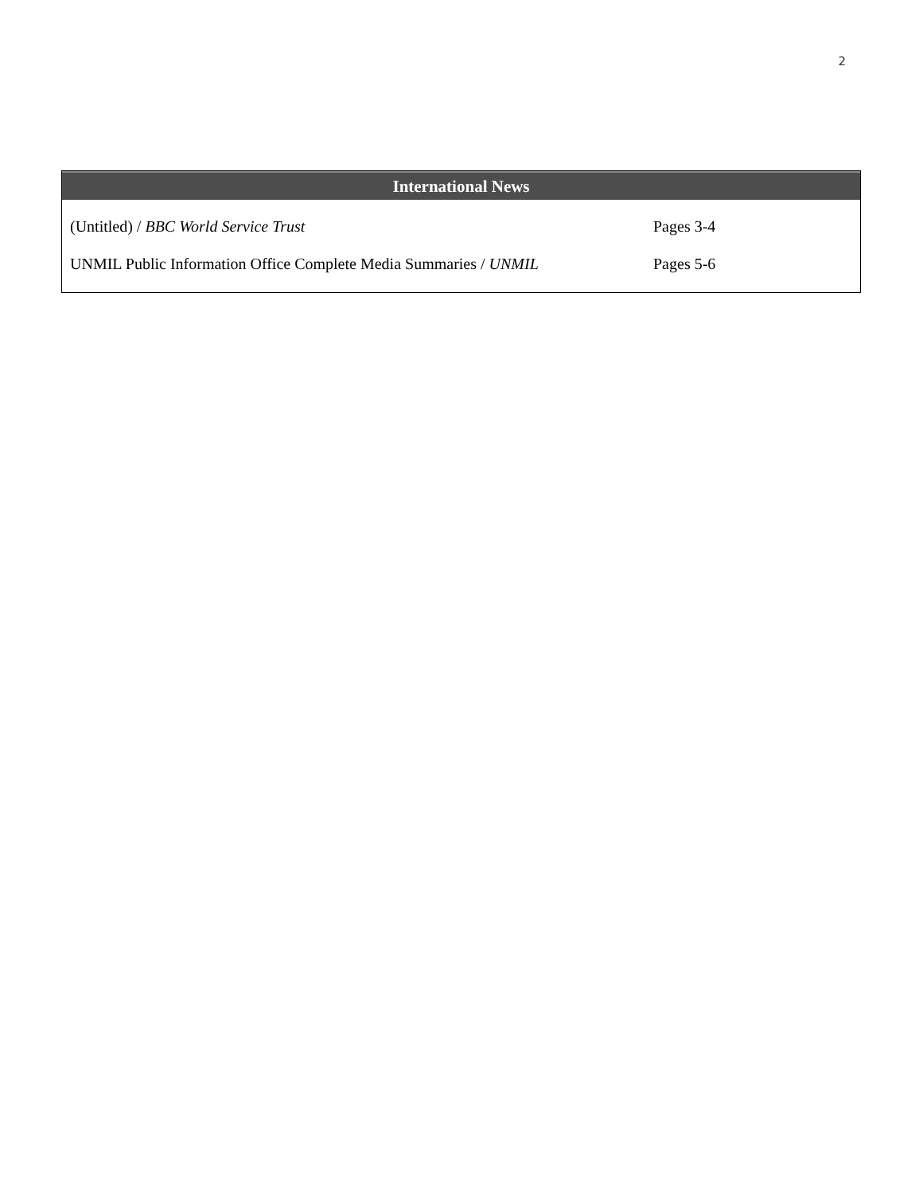2
International News
| (Untitled) / BBC World Service Trust | Pages 3-4 |
| UNMIL Public Information Office Complete Media Summaries / UNMIL | Pages 5-6 |